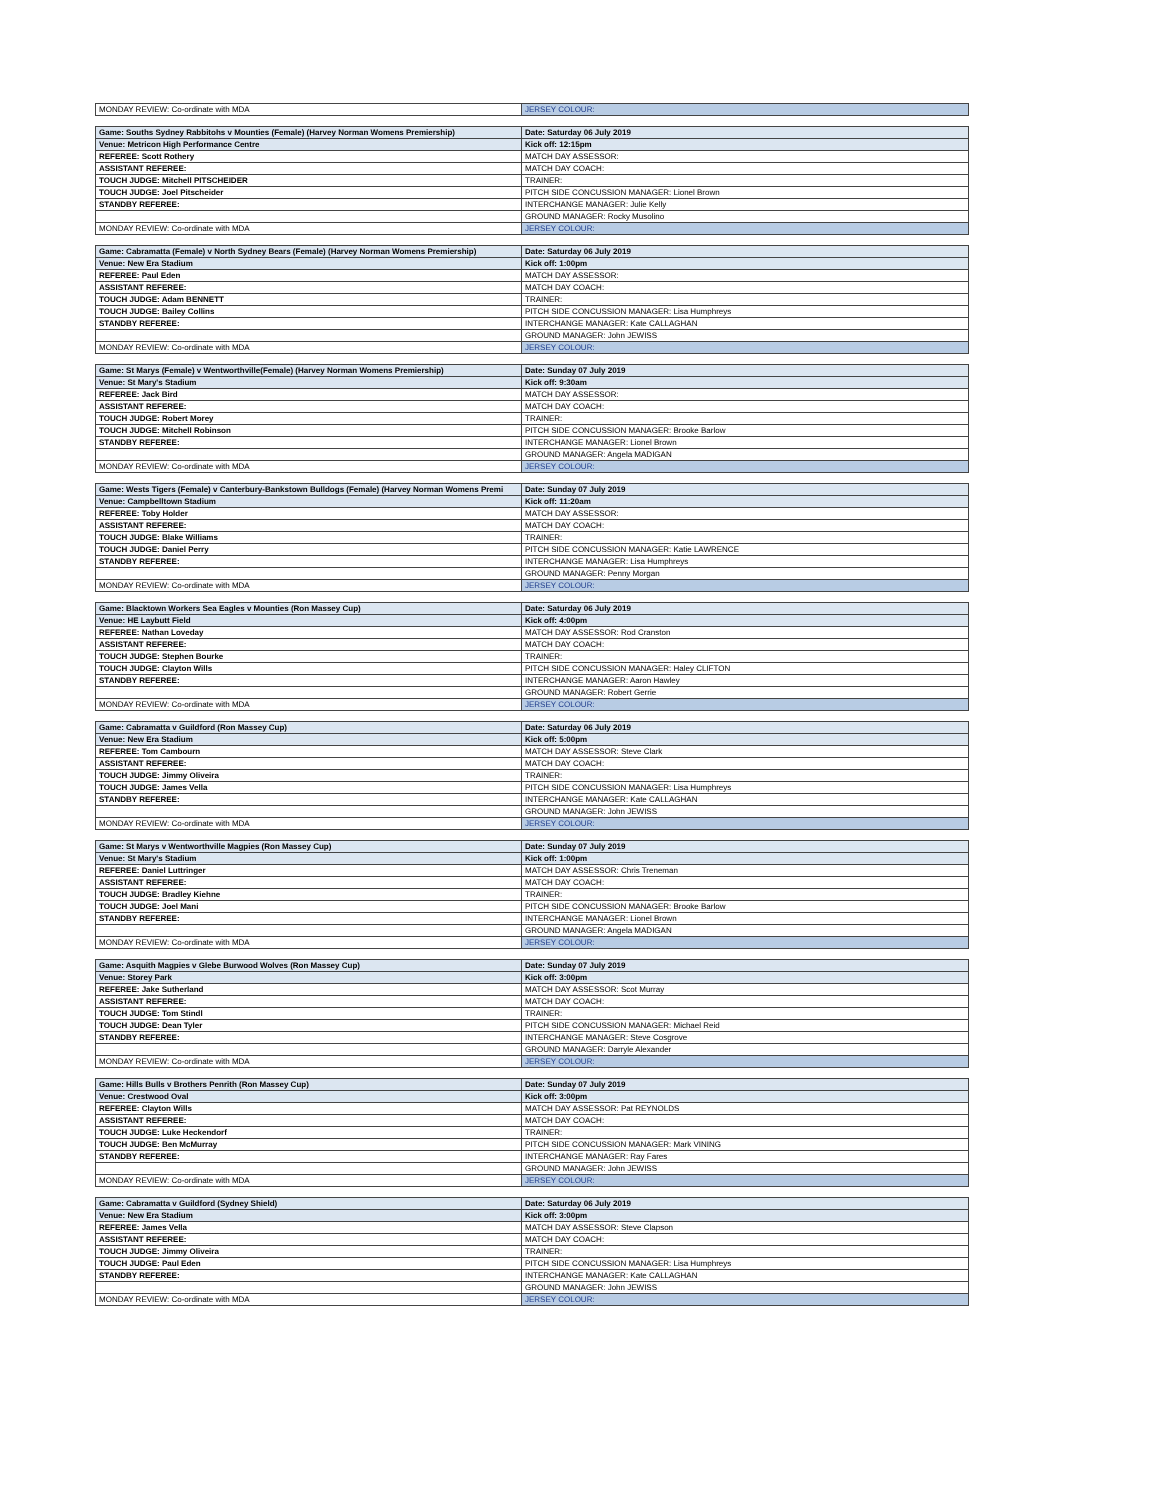| MONDAY REVIEW: Co-ordinate with MDA | JERSEY COLOUR: |
| Game: Souths Sydney Rabbitohs v Mounties (Female) (Harvey Norman Womens Premiership) | Date: Saturday 06 July 2019 |
| Venue: Metricon High Performance Centre | Kick off: 12:15pm |
| REFEREE: Scott Rothery | MATCH DAY ASSESSOR: |
| ASSISTANT REFEREE: | MATCH DAY COACH: |
| TOUCH JUDGE: Mitchell PITSCHEIDER | TRAINER: |
| TOUCH JUDGE: Joel Pitscheider | PITCH SIDE CONCUSSION MANAGER: Lionel Brown |
| STANDBY REFEREE: | INTERCHANGE MANAGER: Julie Kelly |
| | GROUND MANAGER: Rocky Musolino |
| MONDAY REVIEW: Co-ordinate with MDA | JERSEY COLOUR: |
| Game: Cabramatta (Female) v North Sydney Bears (Female) (Harvey Norman Womens Premiership) | Date: Saturday 06 July 2019 |
| Venue: New Era Stadium | Kick off: 1:00pm |
| REFEREE: Paul Eden | MATCH DAY ASSESSOR: |
| ASSISTANT REFEREE: | MATCH DAY COACH: |
| TOUCH JUDGE: Adam BENNETT | TRAINER: |
| TOUCH JUDGE: Bailey Collins | PITCH SIDE CONCUSSION MANAGER: Lisa Humphreys |
| STANDBY REFEREE: | INTERCHANGE MANAGER: Kate CALLAGHAN |
| | GROUND MANAGER: John JEWISS |
| MONDAY REVIEW: Co-ordinate with MDA | JERSEY COLOUR: |
| Game: St Marys (Female) v Wentworthville(Female) (Harvey Norman Womens Premiership) | Date: Sunday 07 July 2019 |
| Venue: St Mary's Stadium | Kick off: 9:30am |
| REFEREE: Jack Bird | MATCH DAY ASSESSOR: |
| ASSISTANT REFEREE: | MATCH DAY COACH: |
| TOUCH JUDGE: Robert Morey | TRAINER: |
| TOUCH JUDGE: Mitchell Robinson | PITCH SIDE CONCUSSION MANAGER: Brooke Barlow |
| STANDBY REFEREE: | INTERCHANGE MANAGER: Lionel Brown |
| | GROUND MANAGER: Angela MADIGAN |
| MONDAY REVIEW: Co-ordinate with MDA | JERSEY COLOUR: |
| Game: Wests Tigers (Female) v Canterbury-Bankstown Bulldogs (Female) (Harvey Norman Womens Premi | Date: Sunday 07 July 2019 |
| Venue: Campbelltown Stadium | Kick off: 11:20am |
| REFEREE: Toby Holder | MATCH DAY ASSESSOR: |
| ASSISTANT REFEREE: | MATCH DAY COACH: |
| TOUCH JUDGE: Blake Williams | TRAINER: |
| TOUCH JUDGE: Daniel Perry | PITCH SIDE CONCUSSION MANAGER: Katie LAWRENCE |
| STANDBY REFEREE: | INTERCHANGE MANAGER: Lisa Humphreys |
| | GROUND MANAGER: Penny Morgan |
| MONDAY REVIEW: Co-ordinate with MDA | JERSEY COLOUR: |
| Game: Blacktown Workers Sea Eagles v Mounties (Ron Massey Cup) | Date: Saturday 06 July 2019 |
| Venue: HE Laybutt Field | Kick off: 4:00pm |
| REFEREE: Nathan Loveday | MATCH DAY ASSESSOR: Rod Cranston |
| ASSISTANT REFEREE: | MATCH DAY COACH: |
| TOUCH JUDGE: Stephen Bourke | TRAINER: |
| TOUCH JUDGE: Clayton Wills | PITCH SIDE CONCUSSION MANAGER: Haley CLIFTON |
| STANDBY REFEREE: | INTERCHANGE MANAGER: Aaron Hawley |
| | GROUND MANAGER: Robert Gerrie |
| MONDAY REVIEW: Co-ordinate with MDA | JERSEY COLOUR: |
| Game: Cabramatta v Guildford (Ron Massey Cup) | Date: Saturday 06 July 2019 |
| Venue: New Era Stadium | Kick off: 5:00pm |
| REFEREE: Tom Cambourn | MATCH DAY ASSESSOR: Steve Clark |
| ASSISTANT REFEREE: | MATCH DAY COACH: |
| TOUCH JUDGE: Jimmy Oliveira | TRAINER: |
| TOUCH JUDGE: James Vella | PITCH SIDE CONCUSSION MANAGER: Lisa Humphreys |
| STANDBY REFEREE: | INTERCHANGE MANAGER: Kate CALLAGHAN |
| | GROUND MANAGER: John JEWISS |
| MONDAY REVIEW: Co-ordinate with MDA | JERSEY COLOUR: |
| Game: St Marys v Wentworthville Magpies (Ron Massey Cup) | Date: Sunday 07 July 2019 |
| Venue: St Mary's Stadium | Kick off: 1:00pm |
| REFEREE: Daniel Luttringer | MATCH DAY ASSESSOR: Chris Treneman |
| ASSISTANT REFEREE: | MATCH DAY COACH: |
| TOUCH JUDGE: Bradley Kiehne | TRAINER: |
| TOUCH JUDGE: Joel Mani | PITCH SIDE CONCUSSION MANAGER: Brooke Barlow |
| STANDBY REFEREE: | INTERCHANGE MANAGER: Lionel Brown |
| | GROUND MANAGER: Angela MADIGAN |
| MONDAY REVIEW: Co-ordinate with MDA | JERSEY COLOUR: |
| Game: Asquith Magpies v Glebe Burwood Wolves (Ron Massey Cup) | Date: Sunday 07 July 2019 |
| Venue: Storey Park | Kick off: 3:00pm |
| REFEREE: Jake Sutherland | MATCH DAY ASSESSOR: Scot Murray |
| ASSISTANT REFEREE: | MATCH DAY COACH: |
| TOUCH JUDGE: Tom Stindl | TRAINER: |
| TOUCH JUDGE: Dean Tyler | PITCH SIDE CONCUSSION MANAGER: Michael Reid |
| STANDBY REFEREE: | INTERCHANGE MANAGER: Steve Cosgrove |
| | GROUND MANAGER: Darryle Alexander |
| MONDAY REVIEW: Co-ordinate with MDA | JERSEY COLOUR: |
| Game: Hills Bulls v Brothers Penrith (Ron Massey Cup) | Date: Sunday 07 July 2019 |
| Venue: Crestwood Oval | Kick off: 3:00pm |
| REFEREE: Clayton Wills | MATCH DAY ASSESSOR: Pat REYNOLDS |
| ASSISTANT REFEREE: | MATCH DAY COACH: |
| TOUCH JUDGE: Luke Heckendorf | TRAINER: |
| TOUCH JUDGE: Ben McMurray | PITCH SIDE CONCUSSION MANAGER: Mark VINING |
| STANDBY REFEREE: | INTERCHANGE MANAGER: Ray Fares |
| | GROUND MANAGER: John JEWISS |
| MONDAY REVIEW: Co-ordinate with MDA | JERSEY COLOUR: |
| Game: Cabramatta v Guildford (Sydney Shield) | Date: Saturday 06 July 2019 |
| Venue: New Era Stadium | Kick off: 3:00pm |
| REFEREE: James Vella | MATCH DAY ASSESSOR: Steve Clapson |
| ASSISTANT REFEREE: | MATCH DAY COACH: |
| TOUCH JUDGE: Jimmy Oliveira | TRAINER: |
| TOUCH JUDGE: Paul Eden | PITCH SIDE CONCUSSION MANAGER: Lisa Humphreys |
| STANDBY REFEREE: | INTERCHANGE MANAGER: Kate CALLAGHAN |
| | GROUND MANAGER: John JEWISS |
| MONDAY REVIEW: Co-ordinate with MDA | JERSEY COLOUR: |